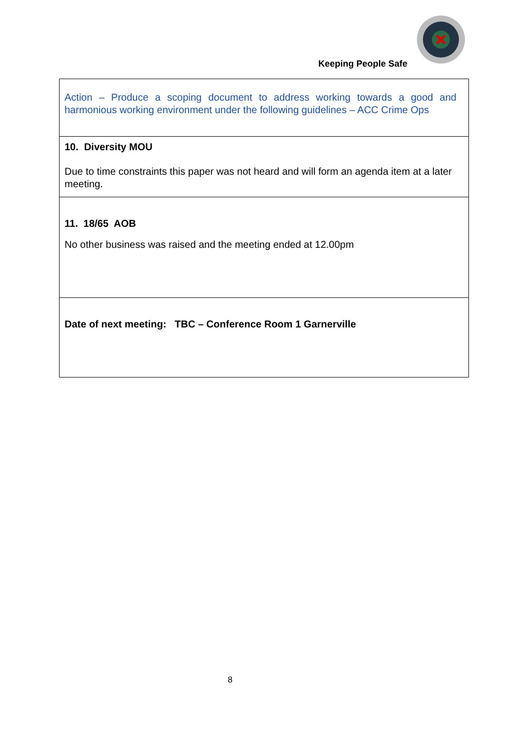Keeping People Safe
| Action – Produce a scoping document to address working towards a good and harmonious working environment under the following guidelines – ACC Crime Ops |
| 10. Diversity MOU Due to time constraints this paper was not heard and will form an agenda item at a later meeting. |
| 11. 18/65 AOB No other business was raised and the meeting ended at 12.00pm |
| Date of next meeting: TBC – Conference Room 1 Garnerville |
8